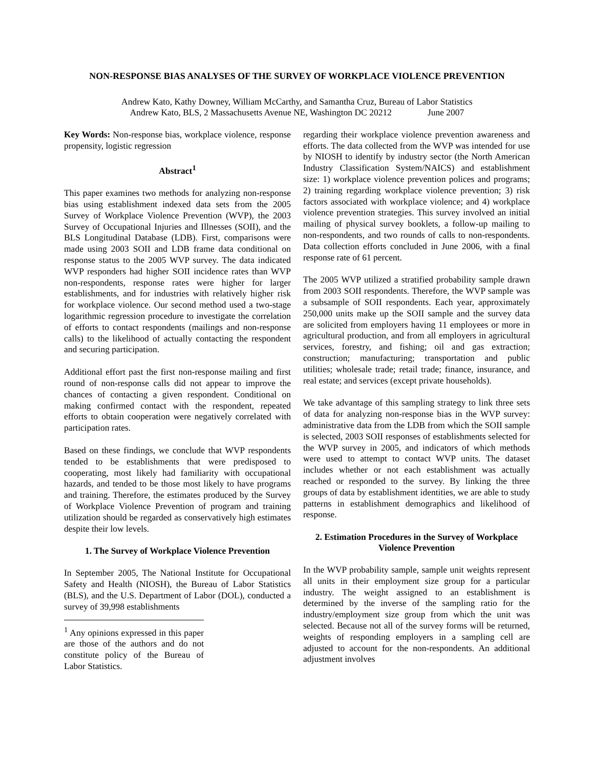NON-RESPONSE BIAS ANALYSES OF THE SURVEY OF WORKPLACE VIOLENCE PREVENTION
Andrew Kato, Kathy Downey, William McCarthy, and Samantha Cruz, Bureau of Labor Statistics
Andrew Kato, BLS, 2 Massachusetts Avenue NE, Washington DC 20212 June 2007
Key Words: Non-response bias, workplace violence, response propensity, logistic regression
Abstract<sup>1</sup>
This paper examines two methods for analyzing non-response bias using establishment indexed data sets from the 2005 Survey of Workplace Violence Prevention (WVP), the 2003 Survey of Occupational Injuries and Illnesses (SOII), and the BLS Longitudinal Database (LDB). First, comparisons were made using 2003 SOII and LDB frame data conditional on response status to the 2005 WVP survey. The data indicated WVP responders had higher SOII incidence rates than WVP non-respondents, response rates were higher for larger establishments, and for industries with relatively higher risk for workplace violence. Our second method used a two-stage logarithmic regression procedure to investigate the correlation of efforts to contact respondents (mailings and non-response calls) to the likelihood of actually contacting the respondent and securing participation.
Additional effort past the first non-response mailing and first round of non-response calls did not appear to improve the chances of contacting a given respondent. Conditional on making confirmed contact with the respondent, repeated efforts to obtain cooperation were negatively correlated with participation rates.
Based on these findings, we conclude that WVP respondents tended to be establishments that were predisposed to cooperating, most likely had familiarity with occupational hazards, and tended to be those most likely to have programs and training. Therefore, the estimates produced by the Survey of Workplace Violence Prevention of program and training utilization should be regarded as conservatively high estimates despite their low levels.
1. The Survey of Workplace Violence Prevention
In September 2005, The National Institute for Occupational Safety and Health (NIOSH), the Bureau of Labor Statistics (BLS), and the U.S. Department of Labor (DOL), conducted a survey of 39,998 establishments
<sup>1</sup> Any opinions expressed in this paper are those of the authors and do not constitute policy of the Bureau of Labor Statistics.
regarding their workplace violence prevention awareness and efforts. The data collected from the WVP was intended for use by NIOSH to identify by industry sector (the North American Industry Classification System/NAICS) and establishment size: 1) workplace violence prevention polices and programs; 2) training regarding workplace violence prevention; 3) risk factors associated with workplace violence; and 4) workplace violence prevention strategies. This survey involved an initial mailing of physical survey booklets, a follow-up mailing to non-respondents, and two rounds of calls to non-respondents. Data collection efforts concluded in June 2006, with a final response rate of 61 percent.
The 2005 WVP utilized a stratified probability sample drawn from 2003 SOII respondents. Therefore, the WVP sample was a subsample of SOII respondents. Each year, approximately 250,000 units make up the SOII sample and the survey data are solicited from employers having 11 employees or more in agricultural production, and from all employers in agricultural services, forestry, and fishing; oil and gas extraction; construction; manufacturing; transportation and public utilities; wholesale trade; retail trade; finance, insurance, and real estate; and services (except private households).
We take advantage of this sampling strategy to link three sets of data for analyzing non-response bias in the WVP survey: administrative data from the LDB from which the SOII sample is selected, 2003 SOII responses of establishments selected for the WVP survey in 2005, and indicators of which methods were used to attempt to contact WVP units. The dataset includes whether or not each establishment was actually reached or responded to the survey. By linking the three groups of data by establishment identities, we are able to study patterns in establishment demographics and likelihood of response.
2. Estimation Procedures in the Survey of Workplace Violence Prevention
In the WVP probability sample, sample unit weights represent all units in their employment size group for a particular industry. The weight assigned to an establishment is determined by the inverse of the sampling ratio for the industry/employment size group from which the unit was selected. Because not all of the survey forms will be returned, weights of responding employers in a sampling cell are adjusted to account for the non-respondents. An additional adjustment involves